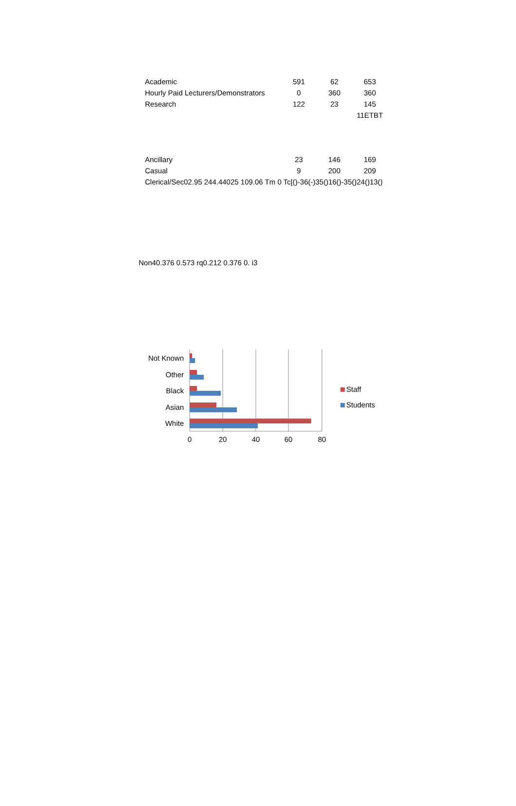| Academic | 591 | 62 | 653 |
| Hourly Paid Lecturers/Demonstrators | 0 | 360 | 360 |
| Research | 122 | 23 | 145 |
| | | | 11ETBT |
| Ancillary | 23 | 146 | 169 |
| Casual | 9 | 200 | 209 |
| Clerical/Sec02.95 244.44025 109.06 Tm 0 Tc[()-36(-)35()16()-35()24()13() | | | |
Non40.376 0.573 rq0.212 0.376 0. i3
Not Known
Other
Black
Asian
White
0
20
40
60
80
Staff
Students